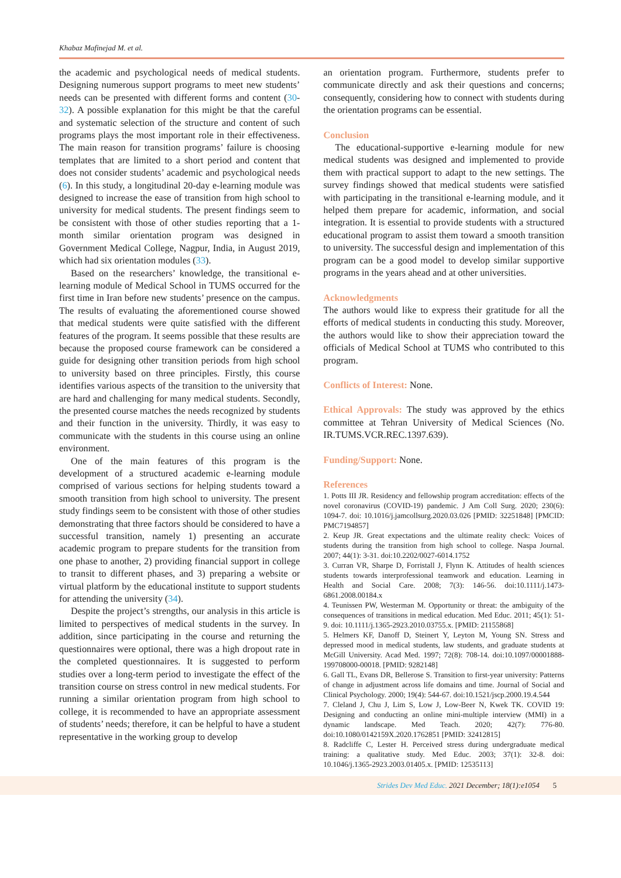Khabaz Mafinejad M. et al.
the academic and psychological needs of medical students. Designing numerous support programs to meet new students’ needs can be presented with different forms and content (30-32). A possible explanation for this might be that the careful and systematic selection of the structure and content of such programs plays the most important role in their effectiveness. The main reason for transition programs’ failure is choosing templates that are limited to a short period and content that does not consider students’ academic and psychological needs (6). In this study, a longitudinal 20-day e-learning module was designed to increase the ease of transition from high school to university for medical students. The present findings seem to be consistent with those of other studies reporting that a 1-month similar orientation program was designed in Government Medical College, Nagpur, India, in August 2019, which had six orientation modules (33).
Based on the researchers’ knowledge, the transitional e-learning module of Medical School in TUMS occurred for the first time in Iran before new students’ presence on the campus. The results of evaluating the aforementioned course showed that medical students were quite satisfied with the different features of the program. It seems possible that these results are because the proposed course framework can be considered a guide for designing other transition periods from high school to university based on three principles. Firstly, this course identifies various aspects of the transition to the university that are hard and challenging for many medical students. Secondly, the presented course matches the needs recognized by students and their function in the university. Thirdly, it was easy to communicate with the students in this course using an online environment.
One of the main features of this program is the development of a structured academic e-learning module comprised of various sections for helping students toward a smooth transition from high school to university. The present study findings seem to be consistent with those of other studies demonstrating that three factors should be considered to have a successful transition, namely 1) presenting an accurate academic program to prepare students for the transition from one phase to another, 2) providing financial support in college to transit to different phases, and 3) preparing a website or virtual platform by the educational institute to support students for attending the university (34).
Despite the project’s strengths, our analysis in this article is limited to perspectives of medical students in the survey. In addition, since participating in the course and returning the questionnaires were optional, there was a high dropout rate in the completed questionnaires. It is suggested to perform studies over a long-term period to investigate the effect of the transition course on stress control in new medical students. For running a similar orientation program from high school to college, it is recommended to have an appropriate assessment of students’ needs; therefore, it can be helpful to have a student representative in the working group to develop
an orientation program. Furthermore, students prefer to communicate directly and ask their questions and concerns; consequently, considering how to connect with students during the orientation programs can be essential.
Conclusion
The educational-supportive e-learning module for new medical students was designed and implemented to provide them with practical support to adapt to the new settings. The survey findings showed that medical students were satisfied with participating in the transitional e-learning module, and it helped them prepare for academic, information, and social integration. It is essential to provide students with a structured educational program to assist them toward a smooth transition to university. The successful design and implementation of this program can be a good model to develop similar supportive programs in the years ahead and at other universities.
Acknowledgments
The authors would like to express their gratitude for all the efforts of medical students in conducting this study. Moreover, the authors would like to show their appreciation toward the officials of Medical School at TUMS who contributed to this program.
Conflicts of Interest: None.
Ethical Approvals: The study was approved by the ethics committee at Tehran University of Medical Sciences (No. IR.TUMS.VCR.REC.1397.639).
Funding/Support: None.
References
1. Potts III JR. Residency and fellowship program accreditation: effects of the novel coronavirus (COVID-19) pandemic. J Am Coll Surg. 2020; 230(6): 1094-7. doi: 10.1016/j.jamcollsurg.2020.03.026 [PMID: 32251848] [PMCID: PMC7194857]
2. Keup JR. Great expectations and the ultimate reality check: Voices of students during the transition from high school to college. Naspa Journal. 2007; 44(1): 3-31. doi:10.2202/0027-6014.1752
3. Curran VR, Sharpe D, Forristall J, Flynn K. Attitudes of health sciences students towards interprofessional teamwork and education. Learning in Health and Social Care. 2008; 7(3): 146-56. doi:10.1111/j.1473-6861.2008.00184.x
4. Teunissen PW, Westerman M. Opportunity or threat: the ambiguity of the consequences of transitions in medical education. Med Educ. 2011; 45(1): 51-9. doi: 10.1111/j.1365-2923.2010.03755.x. [PMID: 21155868]
5. Helmers KF, Danoff D, Steinert Y, Leyton M, Young SN. Stress and depressed mood in medical students, law students, and graduate students at McGill University. Acad Med. 1997; 72(8): 708-14. doi:10.1097/00001888-199708000-00018. [PMID: 9282148]
6. Gall TL, Evans DR, Bellerose S. Transition to first-year university: Patterns of change in adjustment across life domains and time. Journal of Social and Clinical Psychology. 2000; 19(4): 544-67. doi:10.1521/jscp.2000.19.4.544
7. Cleland J, Chu J, Lim S, Low J, Low-Beer N, Kwek TK. COVID 19: Designing and conducting an online mini-multiple interview (MMI) in a dynamic landscape. Med Teach. 2020; 42(7): 776-80. doi:10.1080/0142159X.2020.1762851 [PMID: 32412815]
8. Radcliffe C, Lester H. Perceived stress during undergraduate medical training: a qualitative study. Med Educ. 2003; 37(1): 32-8. doi: 10.1046/j.1365-2923.2003.01405.x. [PMID: 12535113]
Strides Dev Med Educ. 2021 December; 18(1):e1054 5